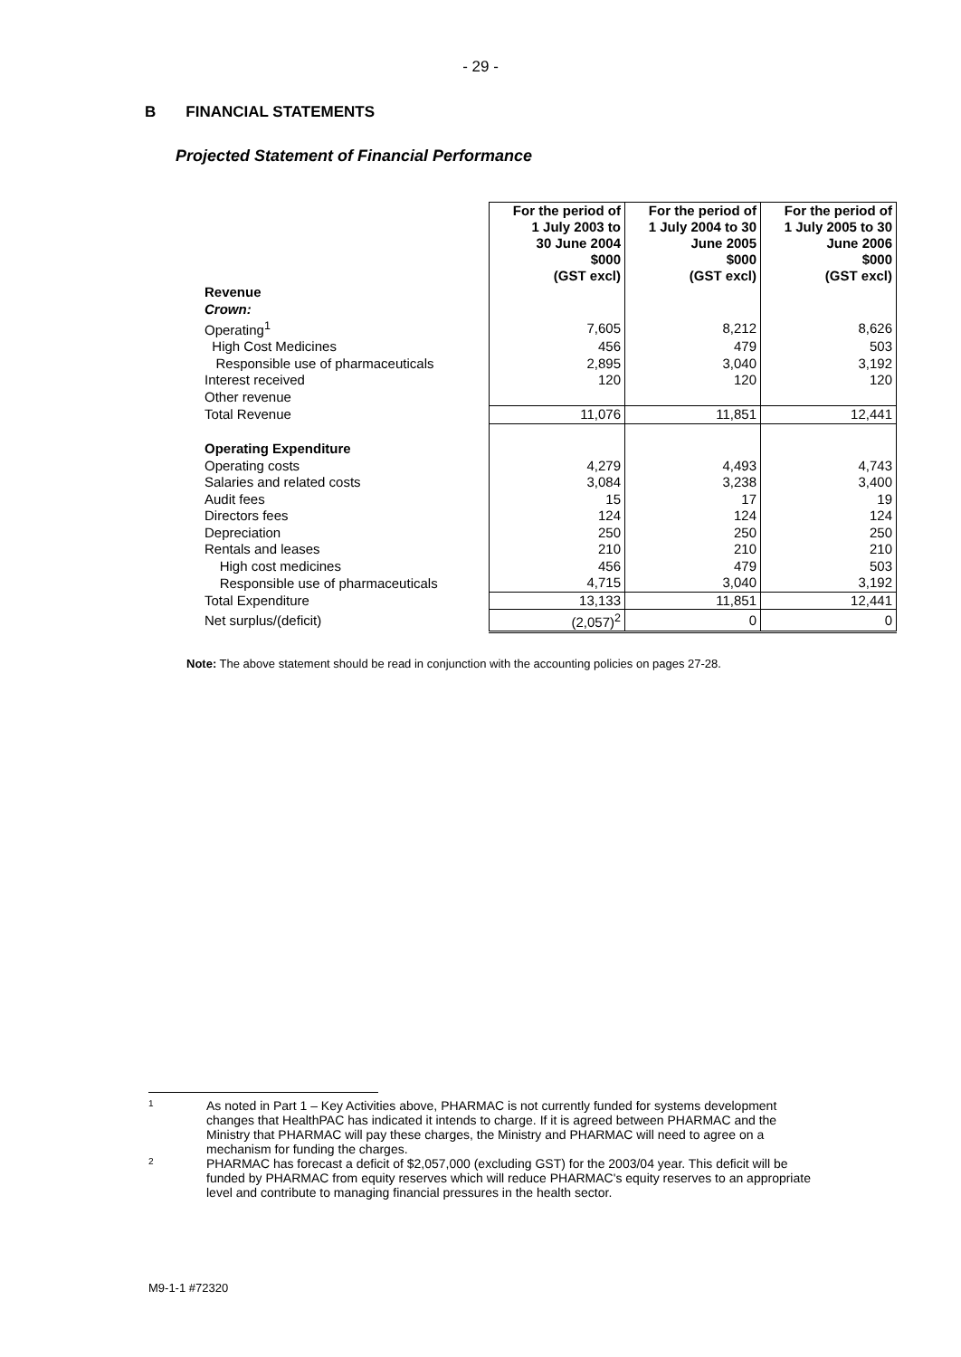- 29 -
B FINANCIAL STATEMENTS
Projected Statement of Financial Performance
| | For the period of 1 July 2003 to 30 June 2004 $000 (GST excl) | For the period of 1 July 2004 to 30 June 2005 $000 (GST excl) | For the period of 1 July 2005 to 30 June 2006 $000 (GST excl) |
| Revenue | | | |
| Crown: | | | |
| Operating<sup>1</sup> | 7,605 | 8,212 | 8,626 |
| High Cost Medicines | 456 | 479 | 503 |
| Responsible use of pharmaceuticals | 2,895 | 3,040 | 3,192 |
| Interest received | 120 | 120 | 120 |
| Other revenue | | | |
| Total Revenue | 11,076 | 11,851 | 12,441 |
| Operating Expenditure | | | |
| Operating costs | 4,279 | 4,493 | 4,743 |
| Salaries and related costs | 3,084 | 3,238 | 3,400 |
| Audit fees | 15 | 17 | 19 |
| Directors fees | 124 | 124 | 124 |
| Depreciation | 250 | 250 | 250 |
| Rentals and leases | 210 | 210 | 210 |
| High cost medicines | 456 | 479 | 503 |
| Responsible use of pharmaceuticals | 4,715 | 3,040 | 3,192 |
| Total Expenditure | 13,133 | 11,851 | 12,441 |
| Net surplus/(deficit) | (2,057)<sup>2</sup> | 0 | 0 |
Note: The above statement should be read in conjunction with the accounting policies on pages 27-28.
1 As noted in Part 1 – Key Activities above, PHARMAC is not currently funded for systems development changes that HealthPAC has indicated it intends to charge. If it is agreed between PHARMAC and the Ministry that PHARMAC will pay these charges, the Ministry and PHARMAC will need to agree on a mechanism for funding the charges.
2 PHARMAC has forecast a deficit of $2,057,000 (excluding GST) for the 2003/04 year. This deficit will be funded by PHARMAC from equity reserves which will reduce PHARMAC's equity reserves to an appropriate level and contribute to managing financial pressures in the health sector.
M9-1-1 #72320